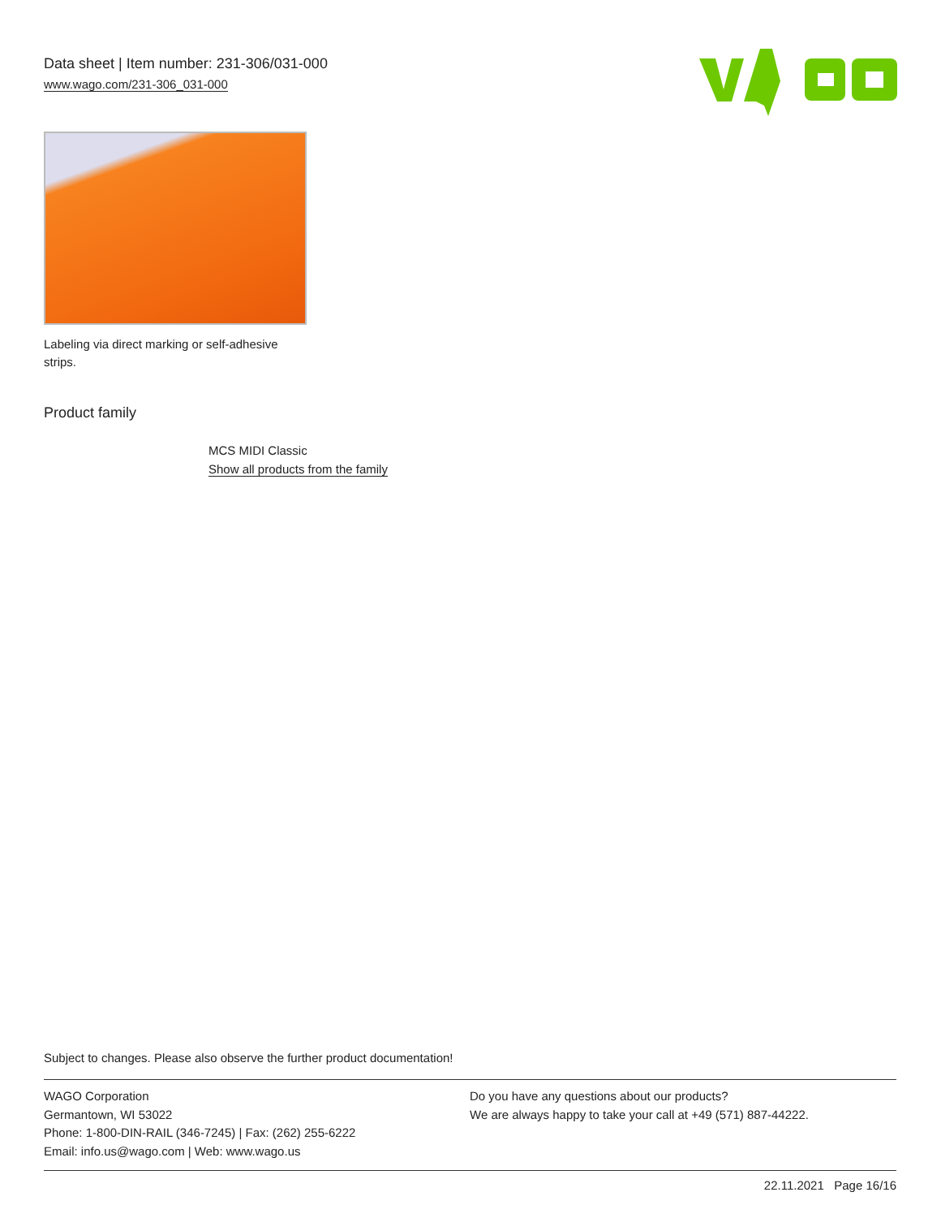Data sheet | Item number: 231-306/031-000
www.wago.com/231-306_031-000
Labeling via direct marking or self-adhesive strips.
Product family
MCS MIDI Classic
Show all products from the family
Subject to changes. Please also observe the further product documentation!
WAGO Corporation
Germantown, WI 53022
Phone: 1-800-DIN-RAIL (346-7245) | Fax: (262) 255-6222
Email: info.us@wago.com | Web: www.wago.us
Do you have any questions about our products?
We are always happy to take your call at +49 (571) 887-44222.
22.11.2021 Page 16/16